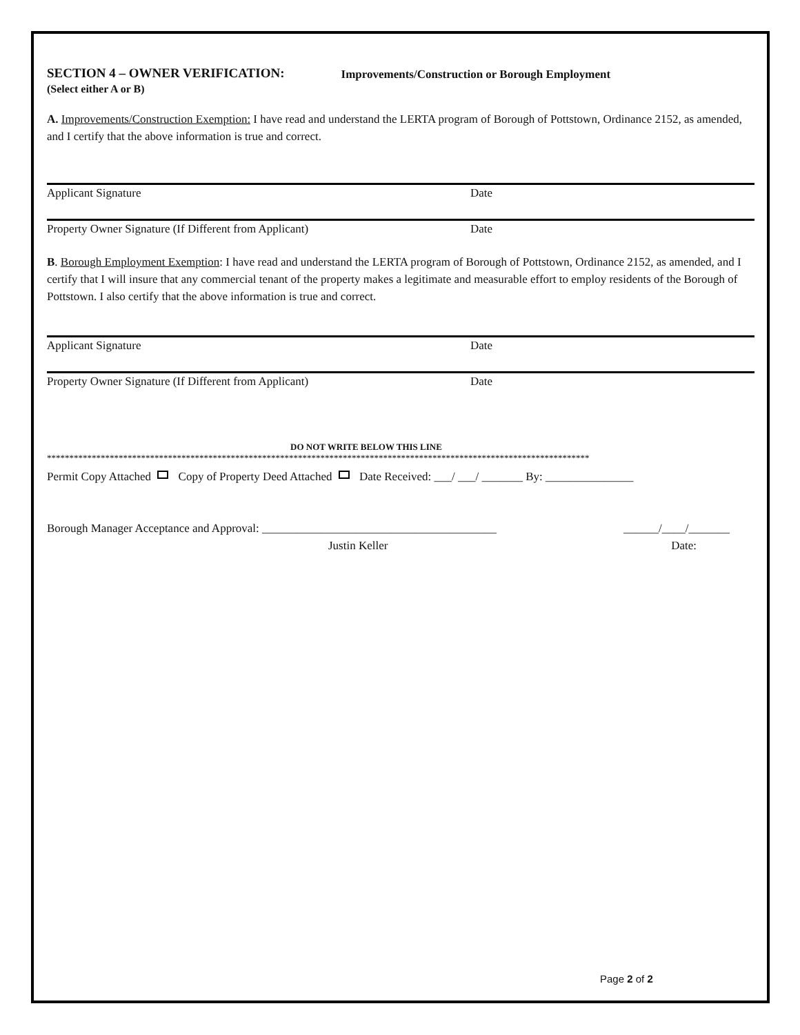SECTION 4 – OWNER VERIFICATION: Improvements/Construction or Borough Employment
(Select either A or B)
A. Improvements/Construction Exemption: I have read and understand the LERTA program of Borough of Pottstown, Ordinance 2152, as amended, and I certify that the above information is true and correct.
Applicant Signature Date
Property Owner Signature (If Different from Applicant) Date
B. Borough Employment Exemption: I have read and understand the LERTA program of Borough of Pottstown, Ordinance 2152, as amended, and I certify that I will insure that any commercial tenant of the property makes a legitimate and measurable effort to employ residents of the Borough of Pottstown. I also certify that the above information is true and correct.
Applicant Signature Date
Property Owner Signature (If Different from Applicant) Date
DO NOT WRITE BELOW THIS LINE
*************************************************************************************************************************
Permit Copy Attached Copy of Property Deed Attached Date Received: ___/ ___/ _______ By: _______________
Borough Manager Acceptance and Approval: ________________________________________ ______/____/_______
Justin Keller Date:
Page 2 of 2